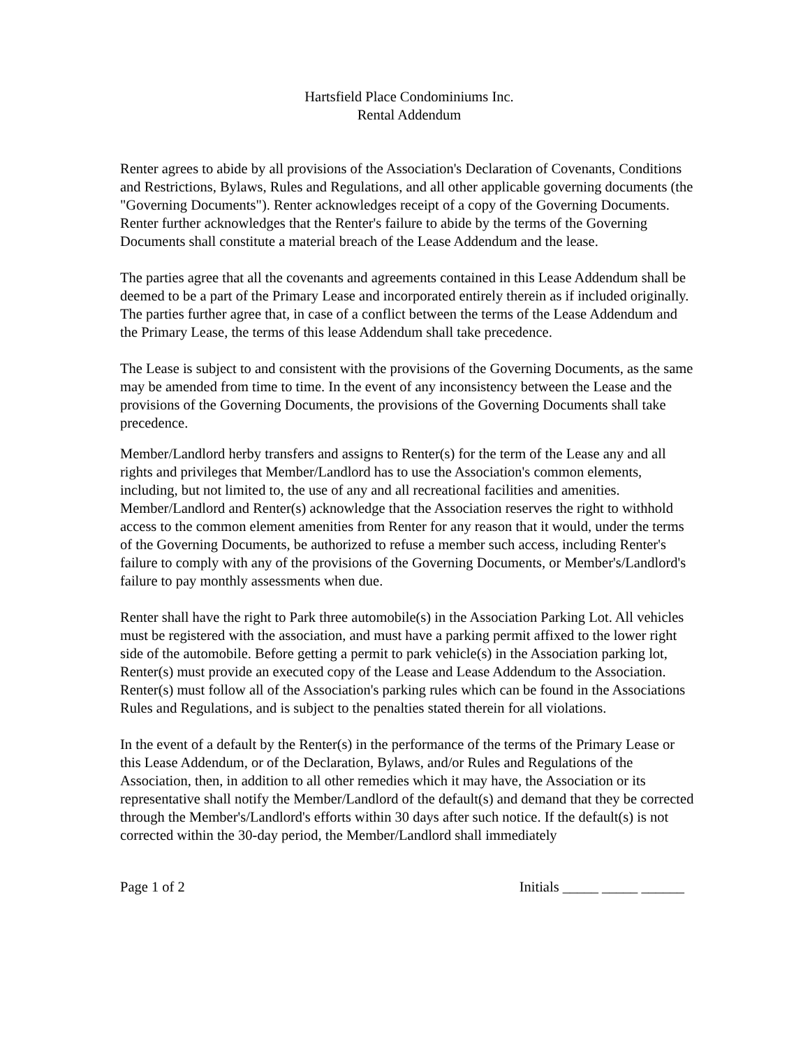Hartsfield Place Condominiums Inc.
Rental Addendum
Renter agrees to abide by all provisions of the Association's Declaration of Covenants, Conditions and Restrictions, Bylaws, Rules and Regulations, and all other applicable governing documents (the "Governing Documents"). Renter acknowledges receipt of a copy of the Governing Documents. Renter further acknowledges that the Renter's failure to abide by the terms of the Governing Documents shall constitute a material breach of the Lease Addendum and the lease.
The parties agree that all the covenants and agreements contained in this Lease Addendum shall be deemed to be a part of the Primary Lease and incorporated entirely therein as if included originally. The parties further agree that, in case of a conflict between the terms of the Lease Addendum and the Primary Lease, the terms of this lease Addendum shall take precedence.
The Lease is subject to and consistent with the provisions of the Governing Documents, as the same may be amended from time to time. In the event of any inconsistency between the Lease and the provisions of the Governing Documents, the provisions of the Governing Documents shall take precedence.
Member/Landlord herby transfers and assigns to Renter(s) for the term of the Lease any and all rights and privileges that Member/Landlord has to use the Association's common elements, including, but not limited to, the use of any and all recreational facilities and amenities. Member/Landlord and Renter(s) acknowledge that the Association reserves the right to withhold access to the common element amenities from Renter for any reason that it would, under the terms of the Governing Documents, be authorized to refuse a member such access, including Renter's failure to comply with any of the provisions of the Governing Documents, or Member's/Landlord's failure to pay monthly assessments when due.
Renter shall have the right to Park three automobile(s) in the Association Parking Lot. All vehicles must be registered with the association, and must have a parking permit affixed to the lower right side of the automobile. Before getting a permit to park vehicle(s) in the Association parking lot, Renter(s) must provide an executed copy of the Lease and Lease Addendum to the Association. Renter(s) must follow all of the Association's parking rules which can be found in the Associations Rules and Regulations, and is subject to the penalties stated therein for all violations.
In the event of a default by the Renter(s) in the performance of the terms of the Primary Lease or this Lease Addendum, or of the Declaration, Bylaws, and/or Rules and Regulations of the Association, then, in addition to all other remedies which it may have, the Association or its representative shall notify the Member/Landlord of the default(s) and demand that they be corrected through the Member's/Landlord's efforts within 30 days after such notice. If the default(s) is not corrected within the 30-day period, the Member/Landlord shall immediately
Page 1 of 2 Initials _____ _____ ______